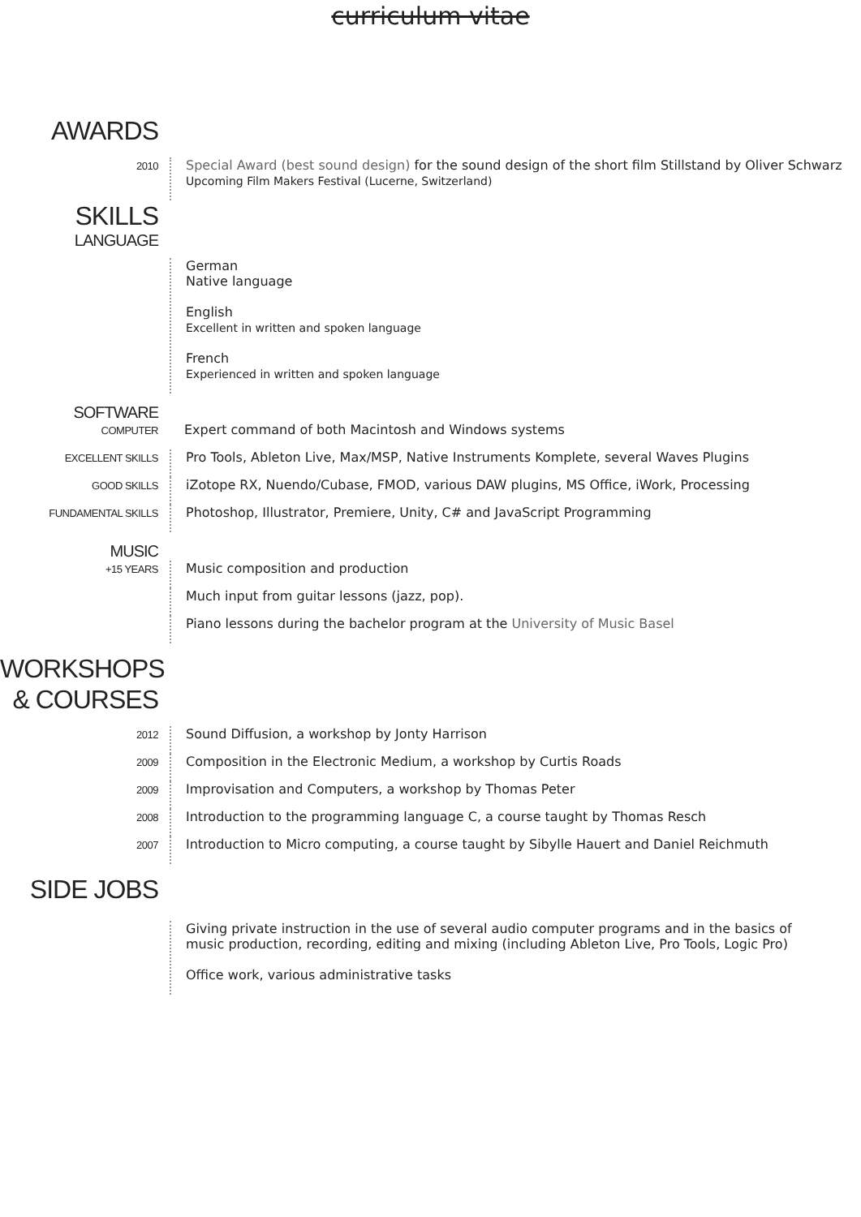curriculum vitae
AWARDS
2010
Special Award (best sound design) for the sound design of the short film Stillstand by Oliver Schwarz
Upcoming Film Makers Festival (Lucerne, Switzerland)
SKILLS
LANGUAGE
German
Native language
English
Excellent in written and spoken language
French
Experienced in written and spoken language
SOFTWARE
COMPUTER
Expert command of both Macintosh and Windows systems
EXCELLENT SKILLS
Pro Tools, Ableton Live, Max/MSP, Native Instruments Komplete, several Waves Plugins
GOOD SKILLS
iZotope RX, Nuendo/Cubase, FMOD, various DAW plugins, MS Office, iWork, Processing
FUNDAMENTAL SKILLS
Photoshop, Illustrator, Premiere, Unity, C# and JavaScript Programming
MUSIC
+15 YEARS
Music composition and production
Much input from guitar lessons (jazz, pop).
Piano lessons during the bachelor program at the University of Music Basel
WORKSHOPS
& COURSES
2012
Sound Diffusion, a workshop by Jonty Harrison
2009
Composition in the Electronic Medium, a workshop by Curtis Roads
2009
Improvisation and Computers, a workshop by Thomas Peter
2008
Introduction to the programming language C, a course taught by Thomas Resch
2007
Introduction to Micro computing, a course taught by Sibylle Hauert and Daniel Reichmuth
SIDE JOBS
Giving private instruction in the use of several audio computer programs and in the basics of
music production, recording, editing and mixing (including Ableton Live, Pro Tools, Logic Pro)
Office work, various administrative tasks